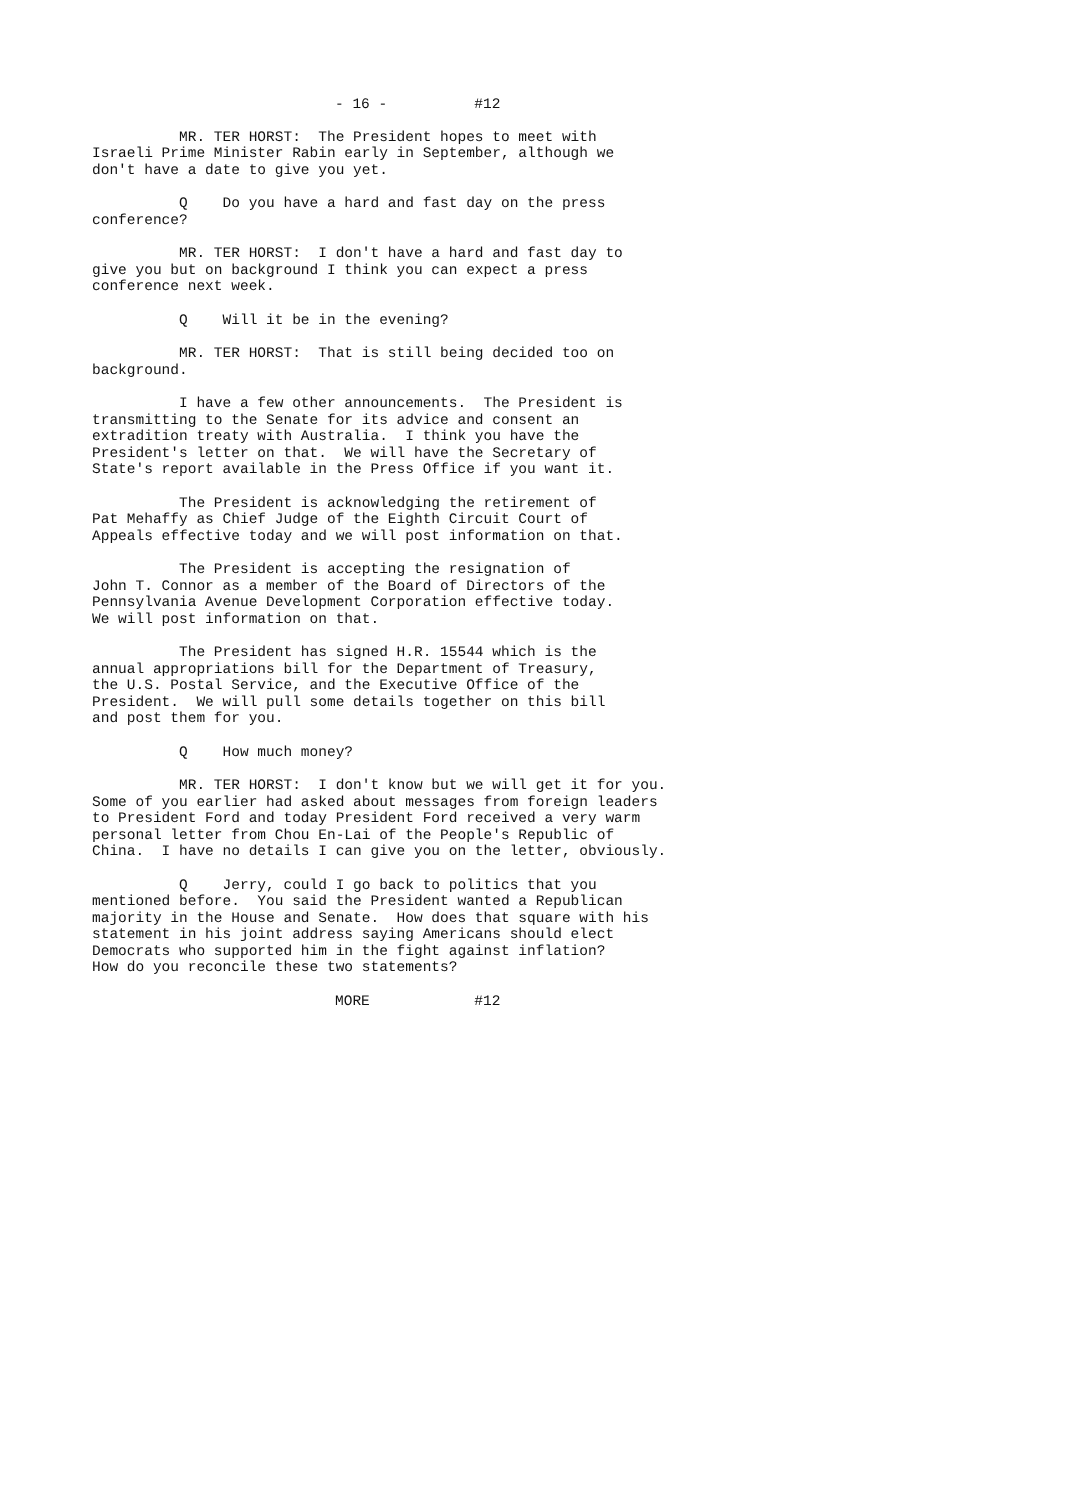- 16 - #12
MR. TER HORST: The President hopes to meet with Israeli Prime Minister Rabin early in September, although we don't have a date to give you yet.
Q Do you have a hard and fast day on the press conference?
MR. TER HORST: I don't have a hard and fast day to give you but on background I think you can expect a press conference next week.
Q Will it be in the evening?
MR. TER HORST: That is still being decided too on background.
I have a few other announcements. The President is transmitting to the Senate for its advice and consent an extradition treaty with Australia. I think you have the President's letter on that. We will have the Secretary of State's report available in the Press Office if you want it.
The President is acknowledging the retirement of Pat Mehaffy as Chief Judge of the Eighth Circuit Court of Appeals effective today and we will post information on that.
The President is accepting the resignation of John T. Connor as a member of the Board of Directors of the Pennsylvania Avenue Development Corporation effective today. We will post information on that.
The President has signed H.R. 15544 which is the annual appropriations bill for the Department of Treasury, the U.S. Postal Service, and the Executive Office of the President. We will pull some details together on this bill and post them for you.
Q How much money?
MR. TER HORST: I don't know but we will get it for you. Some of you earlier had asked about messages from foreign leaders to President Ford and today President Ford received a very warm personal letter from Chou En-Lai of the People's Republic of China. I have no details I can give you on the letter, obviously.
Q Jerry, could I go back to politics that you mentioned before. You said the President wanted a Republican majority in the House and Senate. How does that square with his statement in his joint address saying Americans should elect Democrats who supported him in the fight against inflation? How do you reconcile these two statements?
MORE #12